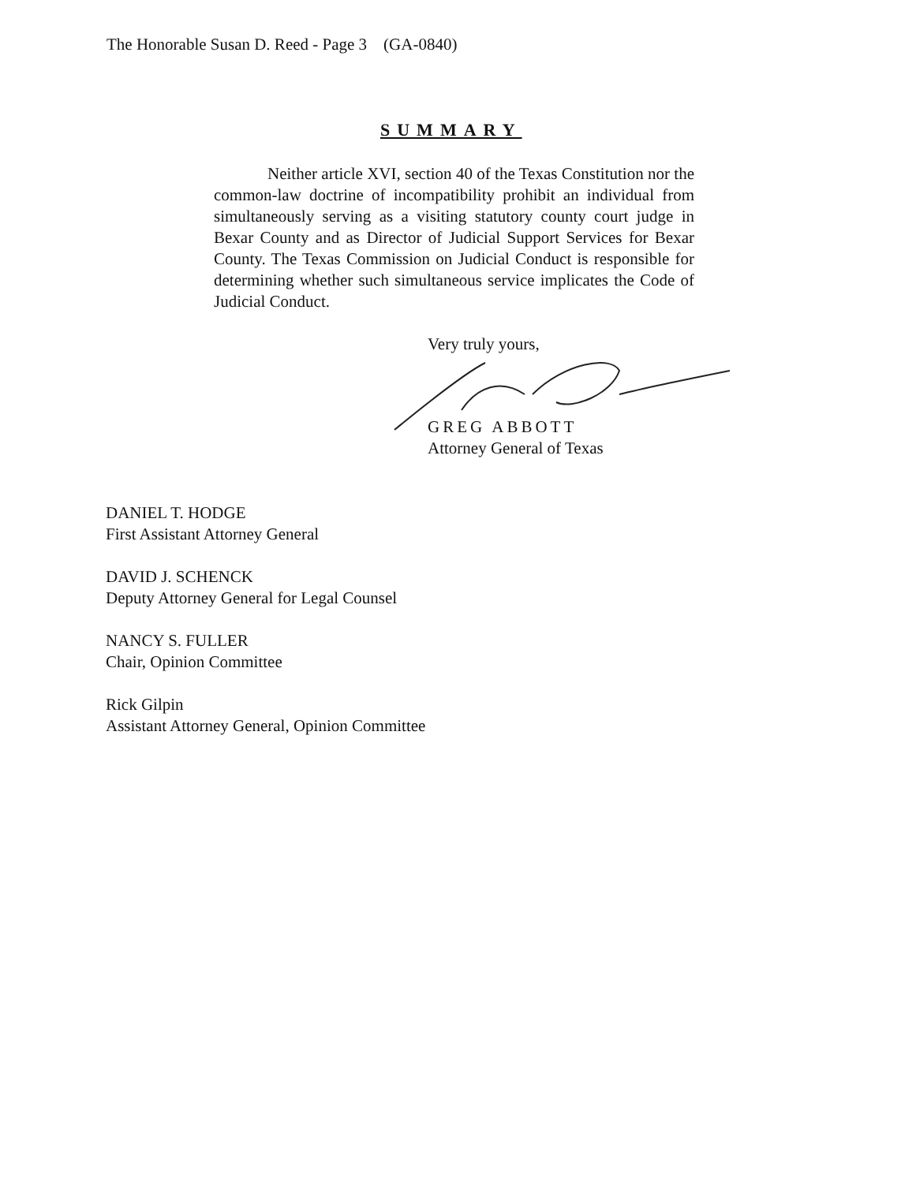The Honorable Susan D. Reed - Page 3 (GA-0840)
SUMMARY
Neither article XVI, section 40 of the Texas Constitution nor the common-law doctrine of incompatibility prohibit an individual from simultaneously serving as a visiting statutory county court judge in Bexar County and as Director of Judicial Support Services for Bexar County. The Texas Commission on Judicial Conduct is responsible for determining whether such simultaneous service implicates the Code of Judicial Conduct.
Very truly yours,
GREG ABBOTT
Attorney General of Texas
DANIEL T. HODGE
First Assistant Attorney General
DAVID J. SCHENCK
Deputy Attorney General for Legal Counsel
NANCY S. FULLER
Chair, Opinion Committee
Rick Gilpin
Assistant Attorney General, Opinion Committee